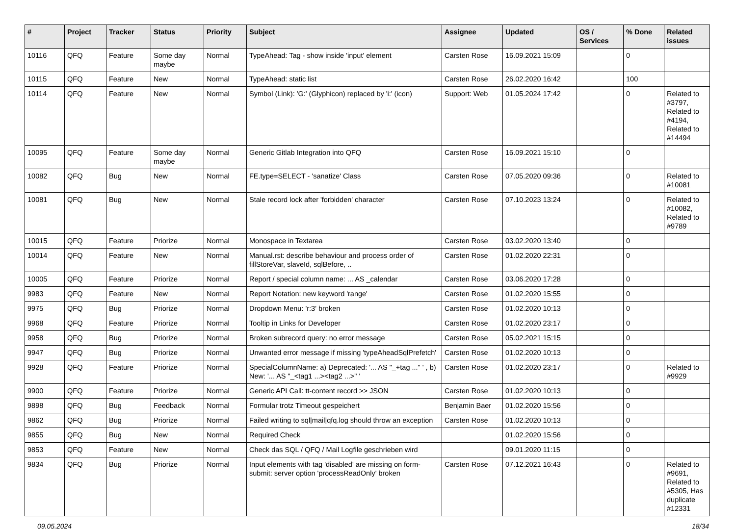| # | Project | Tracker | Status | Priority | Subject | Assignee | Updated | OS / Services | % Done | Related issues |
| --- | --- | --- | --- | --- | --- | --- | --- | --- | --- | --- |
| 10116 | QFQ | Feature | Some day maybe | Normal | TypeAhead: Tag - show inside 'input' element | Carsten Rose | 16.09.2021 15:09 | | 0 | |
| 10115 | QFQ | Feature | New | Normal | TypeAhead: static list | Carsten Rose | 26.02.2020 16:42 | | 100 | |
| 10114 | QFQ | Feature | New | Normal | Symbol (Link): 'G:' (Glyphicon) replaced by 'i:' (icon) | Support: Web | 01.05.2024 17:42 | | 0 | Related to #3797, Related to #4194, Related to #14494 |
| 10095 | QFQ | Feature | Some day maybe | Normal | Generic Gitlab Integration into QFQ | Carsten Rose | 16.09.2021 15:10 | | 0 | |
| 10082 | QFQ | Bug | New | Normal | FE.type=SELECT - 'sanatize' Class | Carsten Rose | 07.05.2020 09:36 | | 0 | Related to #10081 |
| 10081 | QFQ | Bug | New | Normal | Stale record lock after 'forbidden' character | Carsten Rose | 07.10.2023 13:24 | | 0 | Related to #10082, Related to #9789 |
| 10015 | QFQ | Feature | Priorize | Normal | Monospace in Textarea | Carsten Rose | 03.02.2020 13:40 | | 0 | |
| 10014 | QFQ | Feature | New | Normal | Manual.rst: describe behaviour and process order of fillStoreVar, slaveId, sqlBefore, .. | Carsten Rose | 01.02.2020 22:31 | | 0 | |
| 10005 | QFQ | Feature | Priorize | Normal | Report / special column name: ... AS _calendar | Carsten Rose | 03.06.2020 17:28 | | 0 | |
| 9983 | QFQ | Feature | New | Normal | Report Notation: new keyword 'range' | Carsten Rose | 01.02.2020 15:55 | | 0 | |
| 9975 | QFQ | Bug | Priorize | Normal | Dropdown Menu: 'r:3' broken | Carsten Rose | 01.02.2020 10:13 | | 0 | |
| 9968 | QFQ | Feature | Priorize | Normal | Tooltip in Links for Developer | Carsten Rose | 01.02.2020 23:17 | | 0 | |
| 9958 | QFQ | Bug | Priorize | Normal | Broken subrecord query: no error message | Carsten Rose | 05.02.2021 15:15 | | 0 | |
| 9947 | QFQ | Bug | Priorize | Normal | Unwanted error message if missing 'typeAheadSqlPrefetch' | Carsten Rose | 01.02.2020 10:13 | | 0 | |
| 9928 | QFQ | Feature | Priorize | Normal | SpecialColumnName: a) Deprecated: '... AS "_+tag ..." ' , b) New: '... AS "_<tag1 ...><tag2 ...>" ' | Carsten Rose | 01.02.2020 23:17 | | 0 | Related to #9929 |
| 9900 | QFQ | Feature | Priorize | Normal | Generic API Call: tt-content record >> JSON | Carsten Rose | 01.02.2020 10:13 | | 0 | |
| 9898 | QFQ | Bug | Feedback | Normal | Formular trotz Timeout gespeichert | Benjamin Baer | 01.02.2020 15:56 | | 0 | |
| 9862 | QFQ | Bug | Priorize | Normal | Failed writing to sql/mail/qfq.log should throw an exception | Carsten Rose | 01.02.2020 10:13 | | 0 | |
| 9855 | QFQ | Bug | New | Normal | Required Check | | 01.02.2020 15:56 | | 0 | |
| 9853 | QFQ | Feature | New | Normal | Check das SQL / QFQ / Mail Logfile geschrieben wird | | 09.01.2020 11:15 | | 0 | |
| 9834 | QFQ | Bug | Priorize | Normal | Input elements with tag 'disabled' are missing on form-submit: server option 'processReadOnly' broken | Carsten Rose | 07.12.2021 16:43 | | 0 | Related to #9691, Related to #5305, Has duplicate #12331 |
09.05.2024 18/34